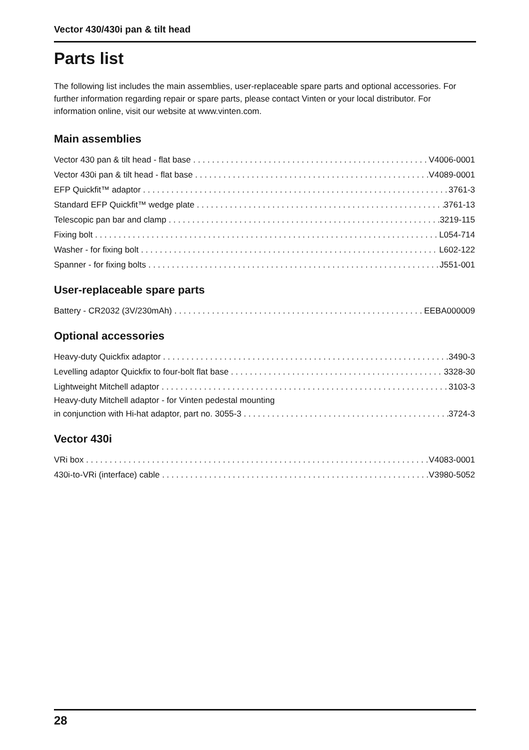Vector 430/430i pan & tilt head
Parts list
The following list includes the main assemblies, user-replaceable spare parts and optional accessories. For further information regarding repair or spare parts, please contact Vinten or your local distributor. For information online, visit our website at www.vinten.com.
Main assemblies
Vector 430 pan & tilt head - flat base V4006-0001
Vector 430i pan & tilt head - flat base V4089-0001
EFP Quickfit™ adaptor 3761-3
Standard EFP Quickfit™ wedge plate 3761-13
Telescopic pan bar and clamp 3219-115
Fixing bolt L054-714
Washer - for fixing bolt L602-122
Spanner - for fixing bolts J551-001
User-replaceable spare parts
Battery - CR2032 (3V/230mAh) EEBA000009
Optional accessories
Heavy-duty Quickfix adaptor 3490-3
Levelling adaptor Quickfix to four-bolt flat base 3328-30
Lightweight Mitchell adaptor 3103-3
Heavy-duty Mitchell adaptor - for Vinten pedestal mounting
in conjunction with Hi-hat adaptor, part no. 3055-3 3724-3
Vector 430i
VRi box V4083-0001
430i-to-VRi (interface) cable V3980-5052
28